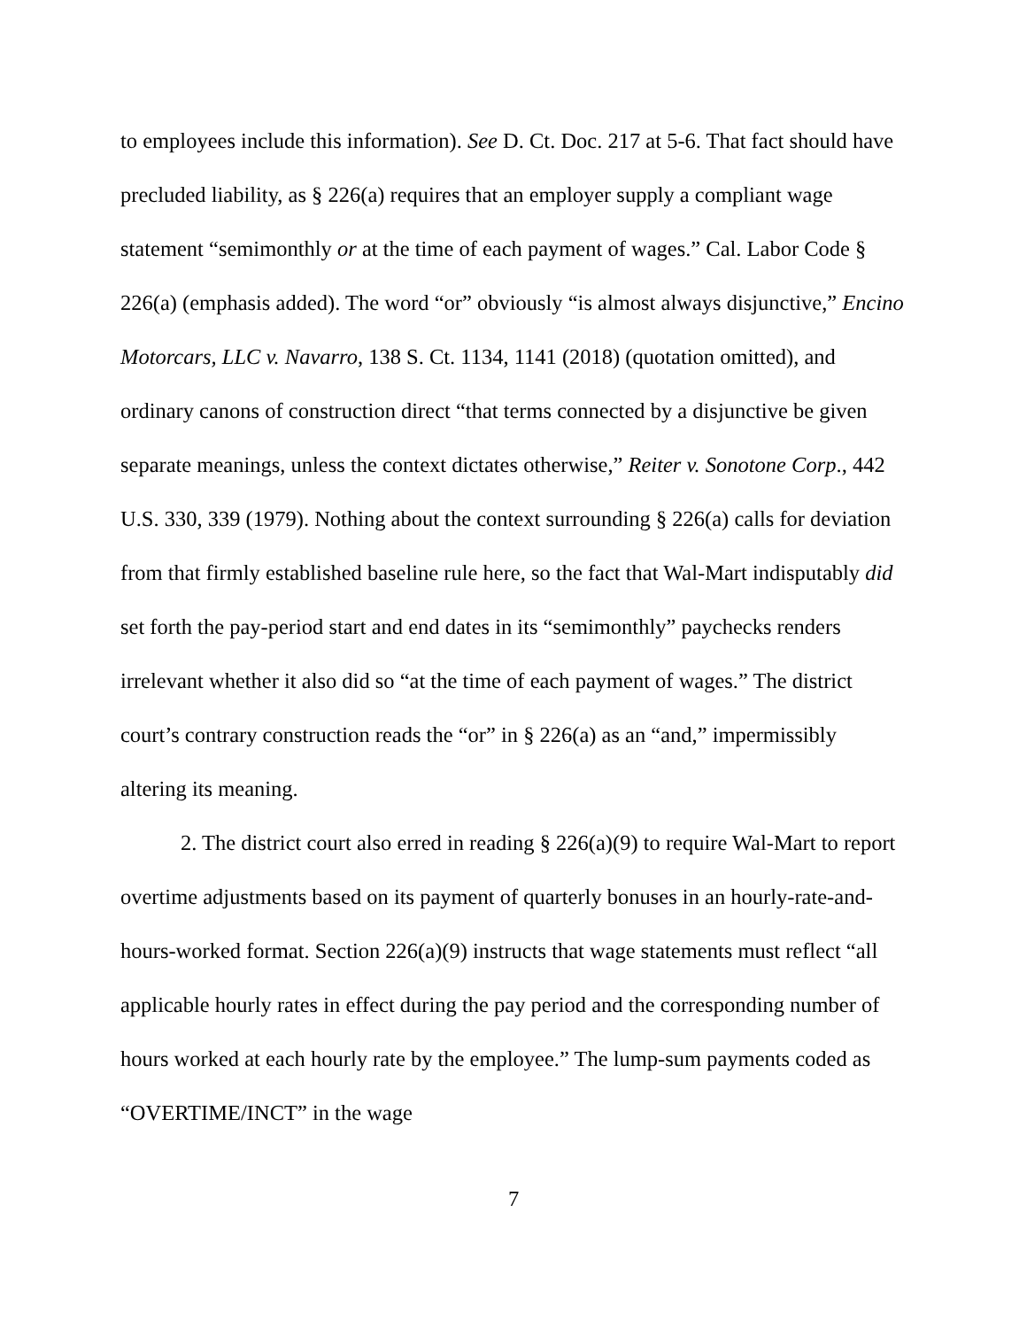to employees include this information). See D. Ct. Doc. 217 at 5-6. That fact should have precluded liability, as § 226(a) requires that an employer supply a compliant wage statement “semimonthly or at the time of each payment of wages.” Cal. Labor Code § 226(a) (emphasis added). The word “or” obviously “is almost always disjunctive,” Encino Motorcars, LLC v. Navarro, 138 S. Ct. 1134, 1141 (2018) (quotation omitted), and ordinary canons of construction direct “that terms connected by a disjunctive be given separate meanings, unless the context dictates otherwise,” Reiter v. Sonotone Corp., 442 U.S. 330, 339 (1979). Nothing about the context surrounding § 226(a) calls for deviation from that firmly established baseline rule here, so the fact that Wal-Mart indisputably did set forth the pay-period start and end dates in its “semimonthly” paychecks renders irrelevant whether it also did so “at the time of each payment of wages.” The district court’s contrary construction reads the “or” in § 226(a) as an “and,” impermissibly altering its meaning.
2. The district court also erred in reading § 226(a)(9) to require Wal-Mart to report overtime adjustments based on its payment of quarterly bonuses in an hourly-rate-and-hours-worked format. Section 226(a)(9) instructs that wage statements must reflect “all applicable hourly rates in effect during the pay period and the corresponding number of hours worked at each hourly rate by the employee.” The lump-sum payments coded as “OVERTIME/INCT” in the wage
7